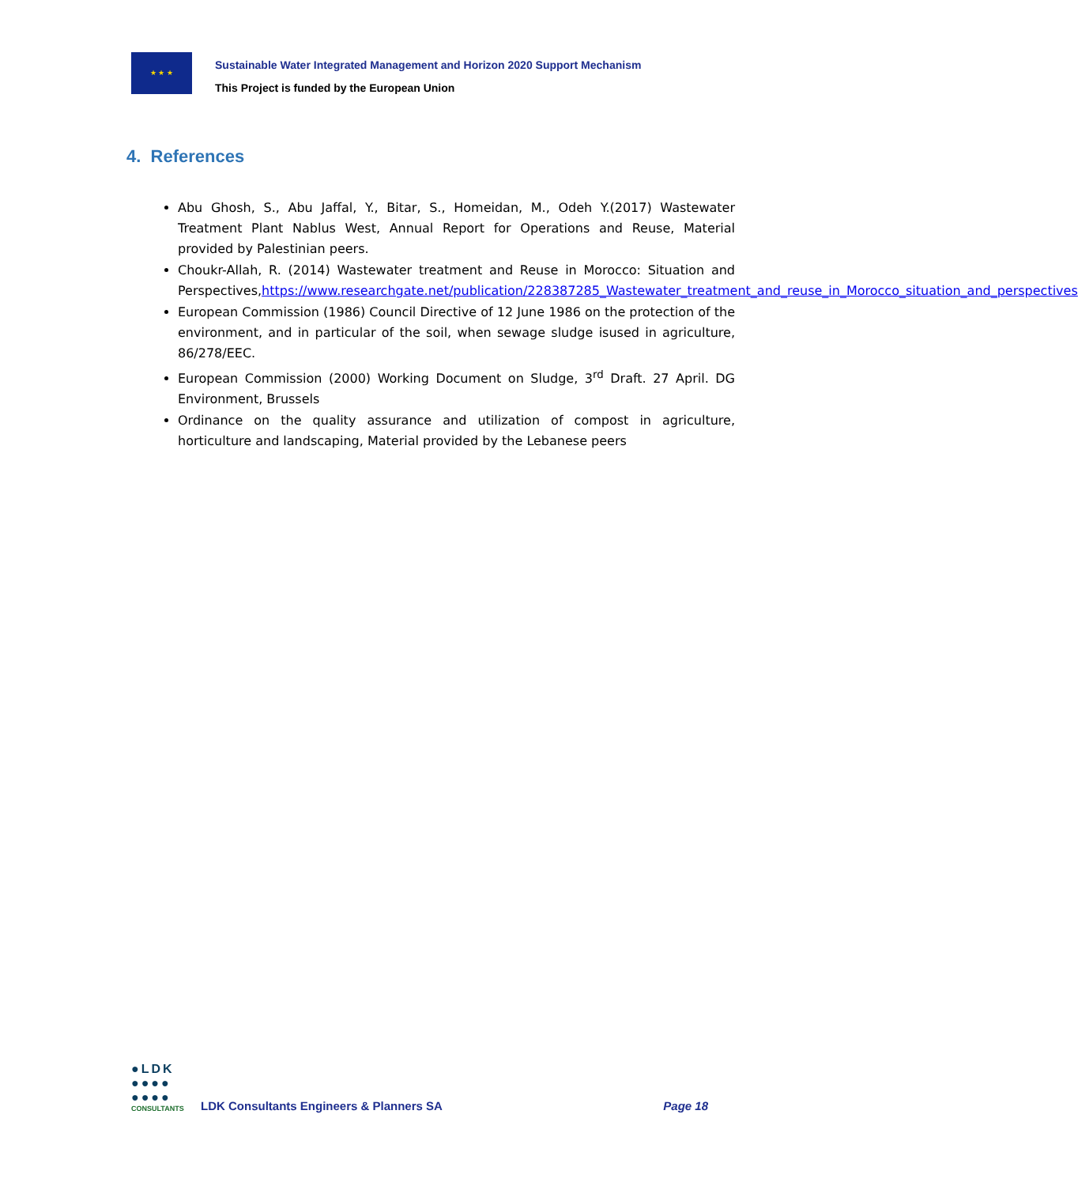★ ★ ★
Sustainable Water Integrated Management and Horizon 2020 Support Mechanism
This Project is funded by the European Union
4. References
Abu Ghosh, S., Abu Jaffal, Y., Bitar, S., Homeidan, M., Odeh Y.(2017) Wastewater Treatment Plant Nablus West, Annual Report for Operations and Reuse, Material provided by Palestinian peers.
Choukr-Allah, R. (2014) Wastewater treatment and Reuse in Morocco: Situation and Perspectives,https://www.researchgate.net/publication/228387285_Wastewater_treatment_and_reuse_in_Morocco_situation_and_perspectives
European Commission (1986) Council Directive of 12 June 1986 on the protection of the environment, and in particular of the soil, when sewage sludge isused in agriculture, 86/278/EEC.
European Commission (2000) Working Document on Sludge, 3<sup>rd</sup> Draft. 27 April. DG Environment, Brussels
Ordinance on the quality assurance and utilization of compost in agriculture, horticulture and landscaping, Material provided by the Lebanese peers
●LDK
●●●●
●●●●
CONSULTANTS
LDK Consultants Engineers & Planners SA
Page 18